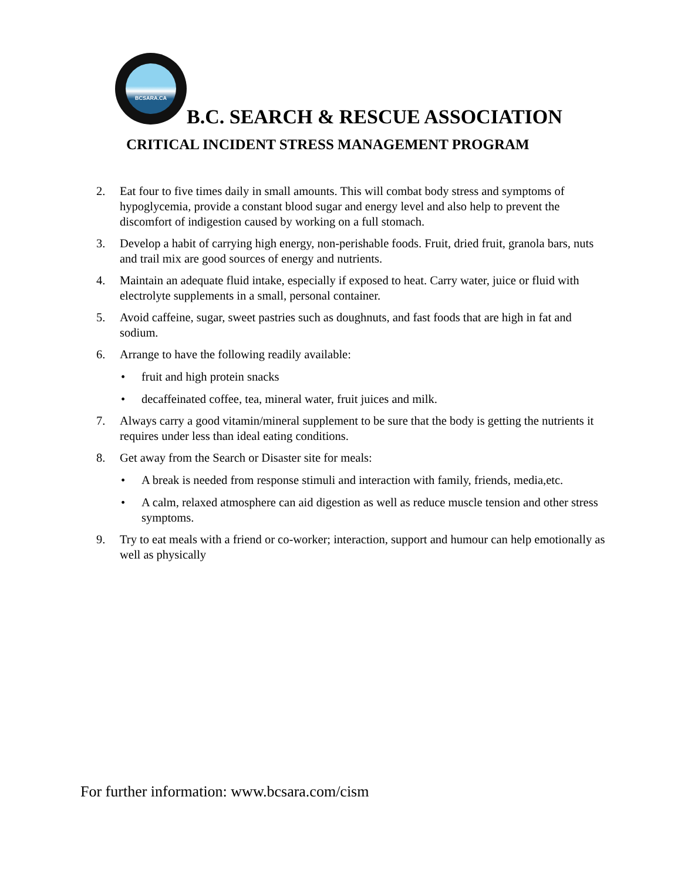BCSARA.CA
B.C. SEARCH & RESCUE ASSOCIATION
CRITICAL INCIDENT STRESS MANAGEMENT PROGRAM
2. Eat four to five times daily in small amounts. This will combat body stress and symptoms of hypoglycemia, provide a constant blood sugar and energy level and also help to prevent the discomfort of indigestion caused by working on a full stomach.
3. Develop a habit of carrying high energy, non-perishable foods. Fruit, dried fruit, granola bars, nuts and trail mix are good sources of energy and nutrients.
4. Maintain an adequate fluid intake, especially if exposed to heat. Carry water, juice or fluid with electrolyte supplements in a small, personal container.
5. Avoid caffeine, sugar, sweet pastries such as doughnuts, and fast foods that are high in fat and sodium.
6. Arrange to have the following readily available:
• fruit and high protein snacks
• decaffeinated coffee, tea, mineral water, fruit juices and milk.
7. Always carry a good vitamin/mineral supplement to be sure that the body is getting the nutrients it requires under less than ideal eating conditions.
8. Get away from the Search or Disaster site for meals:
• A break is needed from response stimuli and interaction with family, friends, media,etc.
• A calm, relaxed atmosphere can aid digestion as well as reduce muscle tension and other stress symptoms.
9. Try to eat meals with a friend or co-worker; interaction, support and humour can help emotionally as well as physically
For further information: www.bcsara.com/cism